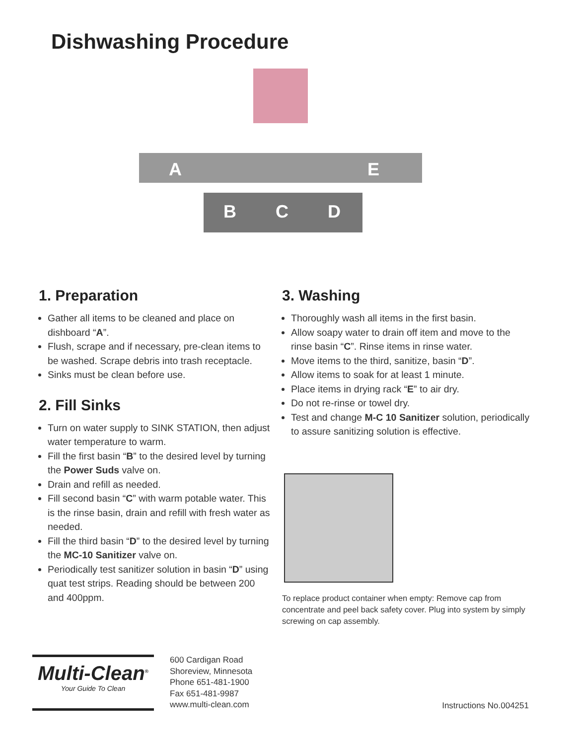Dishwashing Procedure
A
E
B
C
D
1. Preparation
Gather all items to be cleaned and place on dishboard “A”.
Flush, scrape and if necessary, pre-clean items to be washed. Scrape debris into trash receptacle.
Sinks must be clean before use.
2. Fill Sinks
Turn on water supply to SINK STATION, then adjust water temperature to warm.
Fill the first basin “B” to the desired level by turning the Power Suds valve on.
Drain and refill as needed.
Fill second basin “C” with warm potable water. This is the rinse basin, drain and refill with fresh water as needed.
Fill the third basin “D” to the desired level by turning the MC-10 Sanitizer valve on.
Periodically test sanitizer solution in basin “D” using quat test strips. Reading should be between 200 and 400ppm.
3. Washing
Thoroughly wash all items in the first basin.
Allow soapy water to drain off item and move to the rinse basin “C”. Rinse items in rinse water.
Move items to the third, sanitize, basin “D”.
Allow items to soak for at least 1 minute.
Place items in drying rack “E” to air dry.
Do not re-rinse or towel dry.
Test and change M-C 10 Sanitizer solution, periodically to assure sanitizing solution is effective.
To replace product container when empty: Remove cap from concentrate and peel back safety cover. Plug into system by simply screwing on cap assembly.
Multi-Clean<sup>®</sup>
Your Guide To Clean
600 Cardigan Road
Shoreview, Minnesota
Phone 651-481-1900
Fax 651-481-9987
www.multi-clean.com
Instructions No.004251